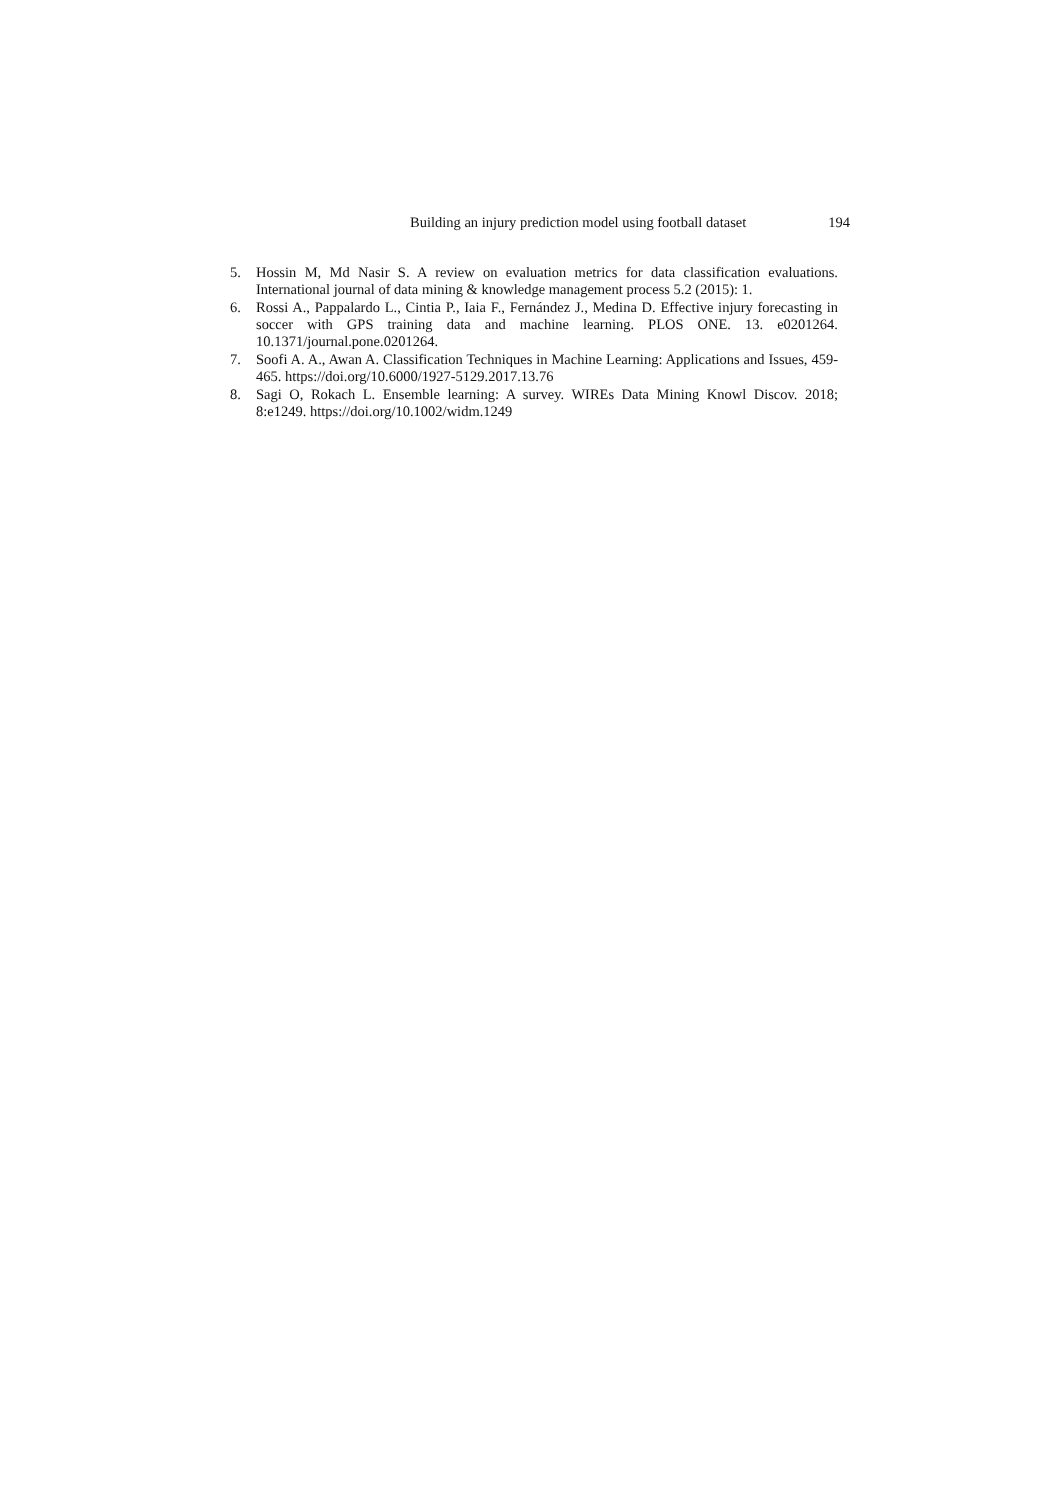Building an injury prediction model using football dataset 194
5. Hossin M, Md Nasir S. A review on evaluation metrics for data classification evaluations. International journal of data mining & knowledge management process 5.2 (2015): 1.
6. Rossi A., Pappalardo L., Cintia P., Iaia F., Fernández J., Medina D. Effective injury forecasting in soccer with GPS training data and machine learning. PLOS ONE. 13. e0201264. 10.1371/journal.pone.0201264.
7. Soofi A. A., Awan A. Classification Techniques in Machine Learning: Applications and Issues, 459-465. https://doi.org/10.6000/1927-5129.2017.13.76
8. Sagi O, Rokach L. Ensemble learning: A survey. WIREs Data Mining Knowl Discov. 2018; 8:e1249. https://doi.org/10.1002/widm.1249